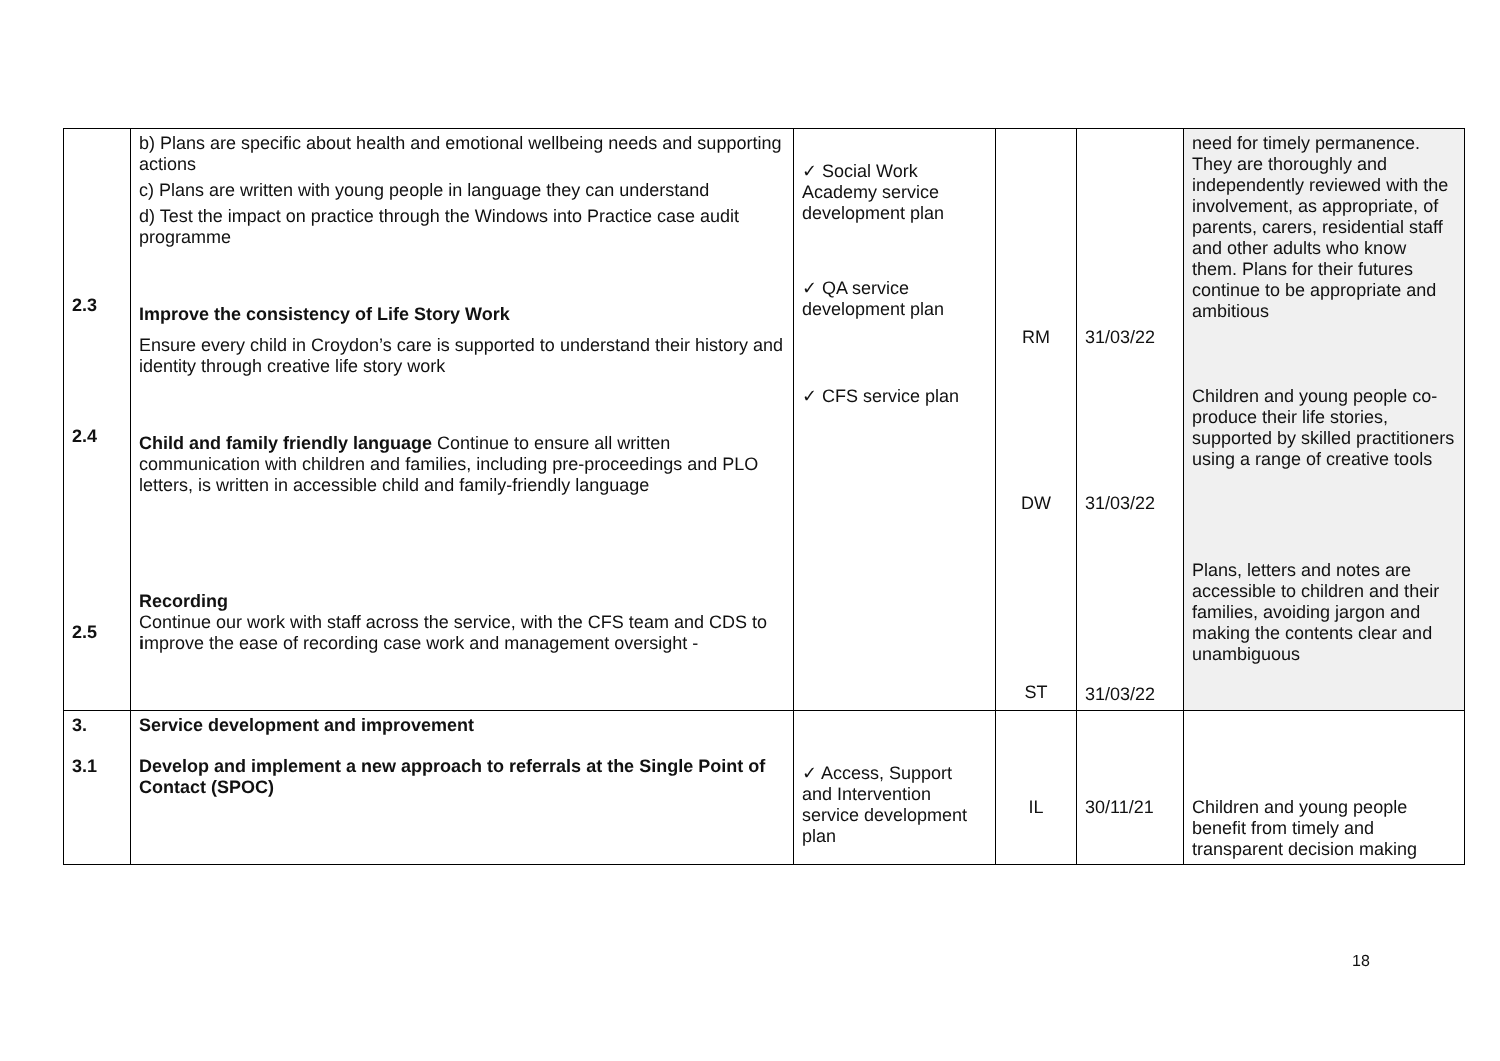| 2.3 2.4 2.5 | b) Plans are specific about health and emotional wellbeing needs and supporting actions c) Plans are written with young people in language they can understand d) Test the impact on practice through the Windows into Practice case audit programme Improve the consistency of Life Story Work Ensure every child in Croydon’s care is supported to understand their history and identity through creative life story work Child and family friendly language Continue to ensure all written communication with children and families, including pre-proceedings and PLO letters, is written in accessible child and family-friendly language Recording Continue our work with staff across the service, with the CFS team and CDS to i mprove the ease of recording case work and management oversight - | ✓ Social Work Academy service development plan ✓ QA service development plan ✓ CFS service plan | RM DW ST | 31/03/22 31/03/22 31/03/22 | need for timely permanence. They are thoroughly and independently reviewed with the involvement, as appropriate, of parents, carers, residential staff and other adults who know them. Plans for their futures continue to be appropriate and ambitious Children and young people co-produce their life stories, supported by skilled practitioners using a range of creative tools Plans, letters and notes are accessible to children and their families, avoiding jargon and making the contents clear and unambiguous |
| 3. 3.1 | Service development and improvement Develop and implement a new approach to referrals at the Single Point of Contact (SPOC) | ✓ Access, Support and Intervention service development plan | IL | 30/11/21 | Children and young people benefit from timely and transparent decision making |
18